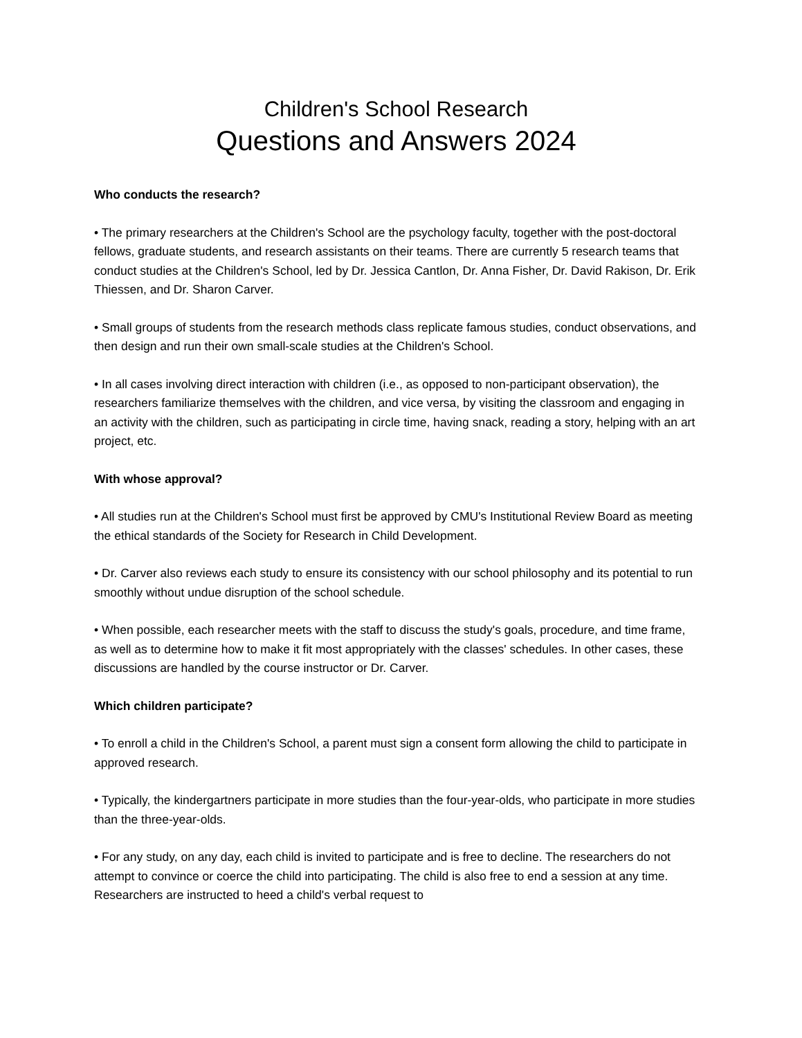Children's School Research
Questions and Answers 2024
Who conducts the research?
• The primary researchers at the Children's School are the psychology faculty, together with the post-doctoral fellows, graduate students, and research assistants on their teams. There are currently 5 research teams that conduct studies at the Children's School, led by Dr. Jessica Cantlon, Dr. Anna Fisher, Dr. David Rakison, Dr. Erik Thiessen, and Dr. Sharon Carver.
• Small groups of students from the research methods class replicate famous studies, conduct observations, and then design and run their own small-scale studies at the Children's School.
• In all cases involving direct interaction with children (i.e., as opposed to non-participant observation), the researchers familiarize themselves with the children, and vice versa, by visiting the classroom and engaging in an activity with the children, such as participating in circle time, having snack, reading a story, helping with an art project, etc.
With whose approval?
• All studies run at the Children's School must first be approved by CMU's Institutional Review Board as meeting the ethical standards of the Society for Research in Child Development.
• Dr. Carver also reviews each study to ensure its consistency with our school philosophy and its potential to run smoothly without undue disruption of the school schedule.
• When possible, each researcher meets with the staff to discuss the study's goals, procedure, and time frame, as well as to determine how to make it fit most appropriately with the classes' schedules. In other cases, these discussions are handled by the course instructor or Dr. Carver.
Which children participate?
• To enroll a child in the Children's School, a parent must sign a consent form allowing the child to participate in approved research.
• Typically, the kindergartners participate in more studies than the four-year-olds, who participate in more studies than the three-year-olds.
• For any study, on any day, each child is invited to participate and is free to decline. The researchers do not attempt to convince or coerce the child into participating. The child is also free to end a session at any time. Researchers are instructed to heed a child's verbal request to